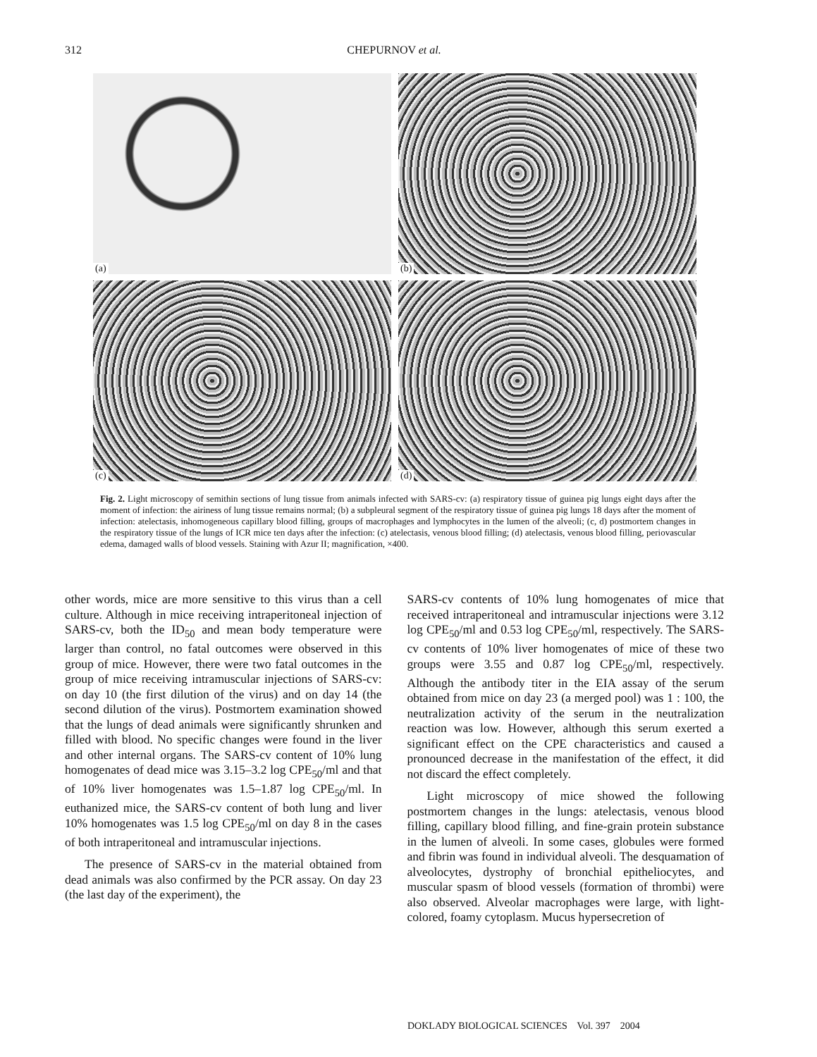312 CHEPURNOV et al.
(a)
(b)
(c)
(d)
Fig. 2. Light microscopy of semithin sections of lung tissue from animals infected with SARS-cv: (a) respiratory tissue of guinea pig lungs eight days after the moment of infection: the airiness of lung tissue remains normal; (b) a subpleural segment of the respiratory tissue of guinea pig lungs 18 days after the moment of infection: atelectasis, inhomogeneous capillary blood filling, groups of macrophages and lymphocytes in the lumen of the alveoli; (c, d) postmortem changes in the respiratory tissue of the lungs of ICR mice ten days after the infection: (c) atelectasis, venous blood filling; (d) atelectasis, venous blood filling, periovascular edema, damaged walls of blood vessels. Staining with Azur II; magnification, ×400.
other words, mice are more sensitive to this virus than a cell culture. Although in mice receiving intraperitoneal injection of SARS-cv, both the ID<sub>50</sub> and mean body temperature were larger than control, no fatal outcomes were observed in this group of mice. However, there were two fatal outcomes in the group of mice receiving intramuscular injections of SARS-cv: on day 10 (the first dilution of the virus) and on day 14 (the second dilution of the virus). Postmortem examination showed that the lungs of dead animals were significantly shrunken and filled with blood. No specific changes were found in the liver and other internal organs. The SARS-cv content of 10% lung homogenates of dead mice was 3.15–3.2 log CPE<sub>50</sub>/ml and that of 10% liver homogenates was 1.5–1.87 log CPE<sub>50</sub>/ml. In euthanized mice, the SARS-cv content of both lung and liver 10% homogenates was 1.5 log CPE<sub>50</sub>/ml on day 8 in the cases of both intraperitoneal and intramuscular injections.
The presence of SARS-cv in the material obtained from dead animals was also confirmed by the PCR assay. On day 23 (the last day of the experiment), the
SARS-cv contents of 10% lung homogenates of mice that received intraperitoneal and intramuscular injections were 3.12 log CPE<sub>50</sub>/ml and 0.53 log CPE<sub>50</sub>/ml, respectively. The SARS-cv contents of 10% liver homogenates of mice of these two groups were 3.55 and 0.87 log CPE<sub>50</sub>/ml, respectively. Although the antibody titer in the EIA assay of the serum obtained from mice on day 23 (a merged pool) was 1 : 100, the neutralization activity of the serum in the neutralization reaction was low. However, although this serum exerted a significant effect on the CPE characteristics and caused a pronounced decrease in the manifestation of the effect, it did not discard the effect completely.
Light microscopy of mice showed the following postmortem changes in the lungs: atelectasis, venous blood filling, capillary blood filling, and fine-grain protein substance in the lumen of alveoli. In some cases, globules were formed and fibrin was found in individual alveoli. The desquamation of alveolocytes, dystrophy of bronchial epitheliocytes, and muscular spasm of blood vessels (formation of thrombi) were also observed. Alveolar macrophages were large, with light-colored, foamy cytoplasm. Mucus hypersecretion of
DOKLADY BIOLOGICAL SCIENCES Vol. 397 2004